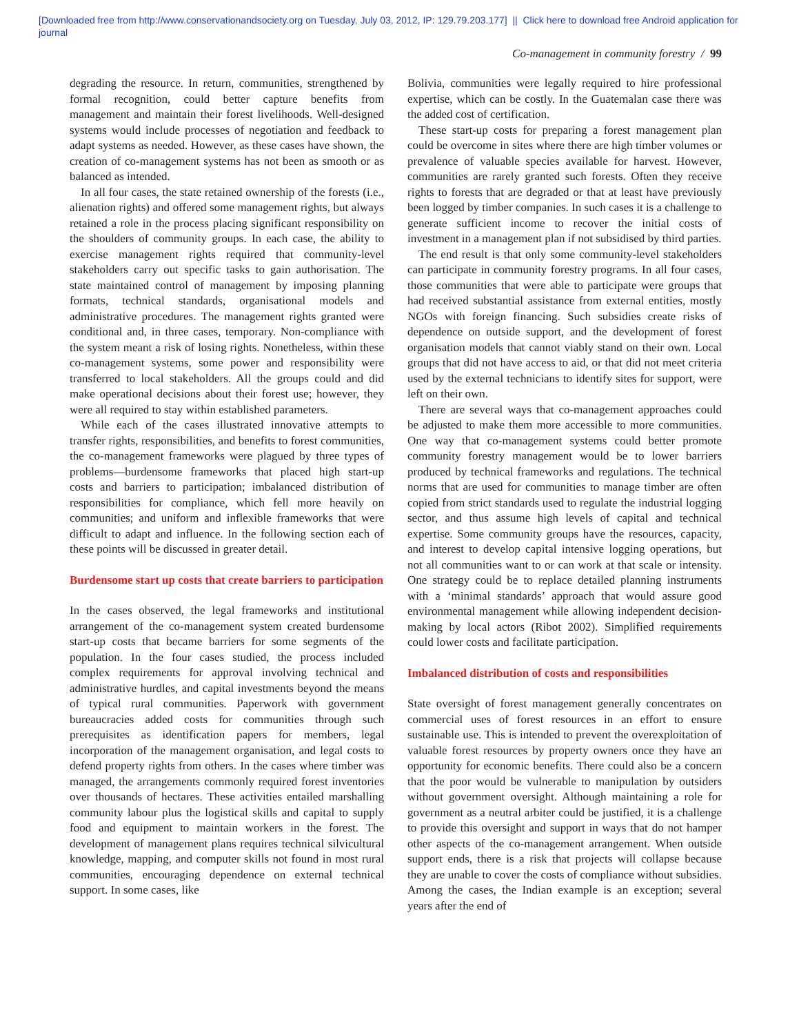[Downloaded free from http://www.conservationandsociety.org on Tuesday, July 03, 2012, IP: 129.79.203.177] || Click here to download free Android application for
journal
Co-management in community forestry / 99
degrading the resource. In return, communities, strengthened by formal recognition, could better capture benefits from management and maintain their forest livelihoods. Well-designed systems would include processes of negotiation and feedback to adapt systems as needed. However, as these cases have shown, the creation of co-management systems has not been as smooth or as balanced as intended.
In all four cases, the state retained ownership of the forests (i.e., alienation rights) and offered some management rights, but always retained a role in the process placing significant responsibility on the shoulders of community groups. In each case, the ability to exercise management rights required that community-level stakeholders carry out specific tasks to gain authorisation. The state maintained control of management by imposing planning formats, technical standards, organisational models and administrative procedures. The management rights granted were conditional and, in three cases, temporary. Non-compliance with the system meant a risk of losing rights. Nonetheless, within these co-management systems, some power and responsibility were transferred to local stakeholders. All the groups could and did make operational decisions about their forest use; however, they were all required to stay within established parameters.
While each of the cases illustrated innovative attempts to transfer rights, responsibilities, and benefits to forest communities, the co-management frameworks were plagued by three types of problems—burdensome frameworks that placed high start-up costs and barriers to participation; imbalanced distribution of responsibilities for compliance, which fell more heavily on communities; and uniform and inflexible frameworks that were difficult to adapt and influence. In the following section each of these points will be discussed in greater detail.
Burdensome start up costs that create barriers to participation
In the cases observed, the legal frameworks and institutional arrangement of the co-management system created burdensome start-up costs that became barriers for some segments of the population. In the four cases studied, the process included complex requirements for approval involving technical and administrative hurdles, and capital investments beyond the means of typical rural communities. Paperwork with government bureaucracies added costs for communities through such prerequisites as identification papers for members, legal incorporation of the management organisation, and legal costs to defend property rights from others. In the cases where timber was managed, the arrangements commonly required forest inventories over thousands of hectares. These activities entailed marshalling community labour plus the logistical skills and capital to supply food and equipment to maintain workers in the forest. The development of management plans requires technical silvicultural knowledge, mapping, and computer skills not found in most rural communities, encouraging dependence on external technical support. In some cases, like
Bolivia, communities were legally required to hire professional expertise, which can be costly. In the Guatemalan case there was the added cost of certification.
These start-up costs for preparing a forest management plan could be overcome in sites where there are high timber volumes or prevalence of valuable species available for harvest. However, communities are rarely granted such forests. Often they receive rights to forests that are degraded or that at least have previously been logged by timber companies. In such cases it is a challenge to generate sufficient income to recover the initial costs of investment in a management plan if not subsidised by third parties.
The end result is that only some community-level stakeholders can participate in community forestry programs. In all four cases, those communities that were able to participate were groups that had received substantial assistance from external entities, mostly NGOs with foreign financing. Such subsidies create risks of dependence on outside support, and the development of forest organisation models that cannot viably stand on their own. Local groups that did not have access to aid, or that did not meet criteria used by the external technicians to identify sites for support, were left on their own.
There are several ways that co-management approaches could be adjusted to make them more accessible to more communities. One way that co-management systems could better promote community forestry management would be to lower barriers produced by technical frameworks and regulations. The technical norms that are used for communities to manage timber are often copied from strict standards used to regulate the industrial logging sector, and thus assume high levels of capital and technical expertise. Some community groups have the resources, capacity, and interest to develop capital intensive logging operations, but not all communities want to or can work at that scale or intensity. One strategy could be to replace detailed planning instruments with a ‘minimal standards’ approach that would assure good environmental management while allowing independent decision-making by local actors (Ribot 2002). Simplified requirements could lower costs and facilitate participation.
Imbalanced distribution of costs and responsibilities
State oversight of forest management generally concentrates on commercial uses of forest resources in an effort to ensure sustainable use. This is intended to prevent the overexploitation of valuable forest resources by property owners once they have an opportunity for economic benefits. There could also be a concern that the poor would be vulnerable to manipulation by outsiders without government oversight. Although maintaining a role for government as a neutral arbiter could be justified, it is a challenge to provide this oversight and support in ways that do not hamper other aspects of the co-management arrangement. When outside support ends, there is a risk that projects will collapse because they are unable to cover the costs of compliance without subsidies. Among the cases, the Indian example is an exception; several years after the end of